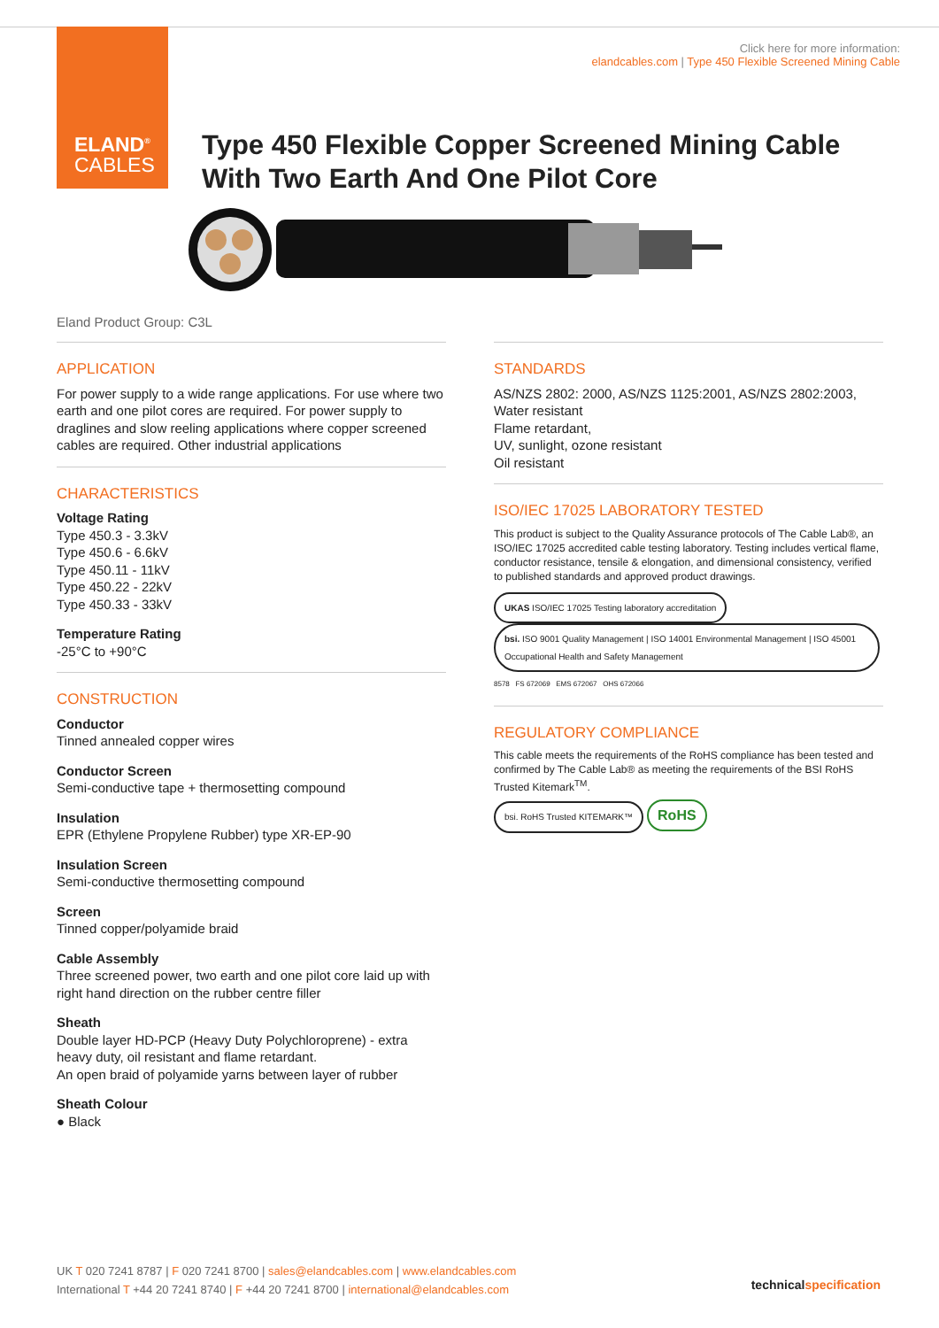ELAND<sup>®</sup>
CABLES
Click here for more information:
elandcables.com | Type 450 Flexible Screened Mining Cable
Type 450 Flexible Copper Screened Mining Cable
With Two Earth And One Pilot Core
Eland Product Group: C3L
APPLICATION
For power supply to a wide range applications. For use where two earth and one pilot cores are required. For power supply to draglines and slow reeling applications where copper screened cables are required. Other industrial applications
CHARACTERISTICS
Voltage Rating
Type 450.3 - 3.3kV
Type 450.6 - 6.6kV
Type 450.11 - 11kV
Type 450.22 - 22kV
Type 450.33 - 33kV
Temperature Rating
-25°C to +90°C
CONSTRUCTION
Conductor
Tinned annealed copper wires
Conductor Screen
Semi-conductive tape + thermosetting compound
Insulation
EPR (Ethylene Propylene Rubber) type XR-EP-90
Insulation Screen
Semi-conductive thermosetting compound
Screen
Tinned copper/polyamide braid
Cable Assembly
Three screened power, two earth and one pilot core laid up with right hand direction on the rubber centre filler
Sheath
Double layer HD-PCP (Heavy Duty Polychloroprene) - extra heavy duty, oil resistant and flame retardant.
An open braid of polyamide yarns between layer of rubber
Sheath Colour
● Black
STANDARDS
AS/NZS 2802: 2000, AS/NZS 1125:2001, AS/NZS 2802:2003,
Water resistant
Flame retardant,
UV, sunlight, ozone resistant
Oil resistant
ISO/IEC 17025 LABORATORY TESTED
This product is subject to the Quality Assurance protocols of The Cable Lab®, an ISO/IEC 17025 accredited cable testing laboratory. Testing includes vertical flame, conductor resistance, tensile & elongation, and dimensional consistency, verified to published standards and approved product drawings.
UKAS ISO/IEC 17025 Testing laboratory accreditation bsi. ISO 9001 Quality Management | ISO 14001 Environmental Management | ISO 45001 Occupational Health and Safety Management
8578 FS 672069 EMS 672067 OHS 672066
REGULATORY COMPLIANCE
This cable meets the requirements of the RoHS compliance has been tested and confirmed by The Cable Lab® as meeting the requirements of the BSI RoHS Trusted Kitemark<sup>TM</sup>.
bsi. RoHS Trusted KITEMARK™ RoHS
UK T 020 7241 8787 | F 020 7241 8700 | sales@elandcables.com | www.elandcables.com
International T +44 20 7241 8740 | F +44 20 7241 8700 | international@elandcables.com
technicalspecification